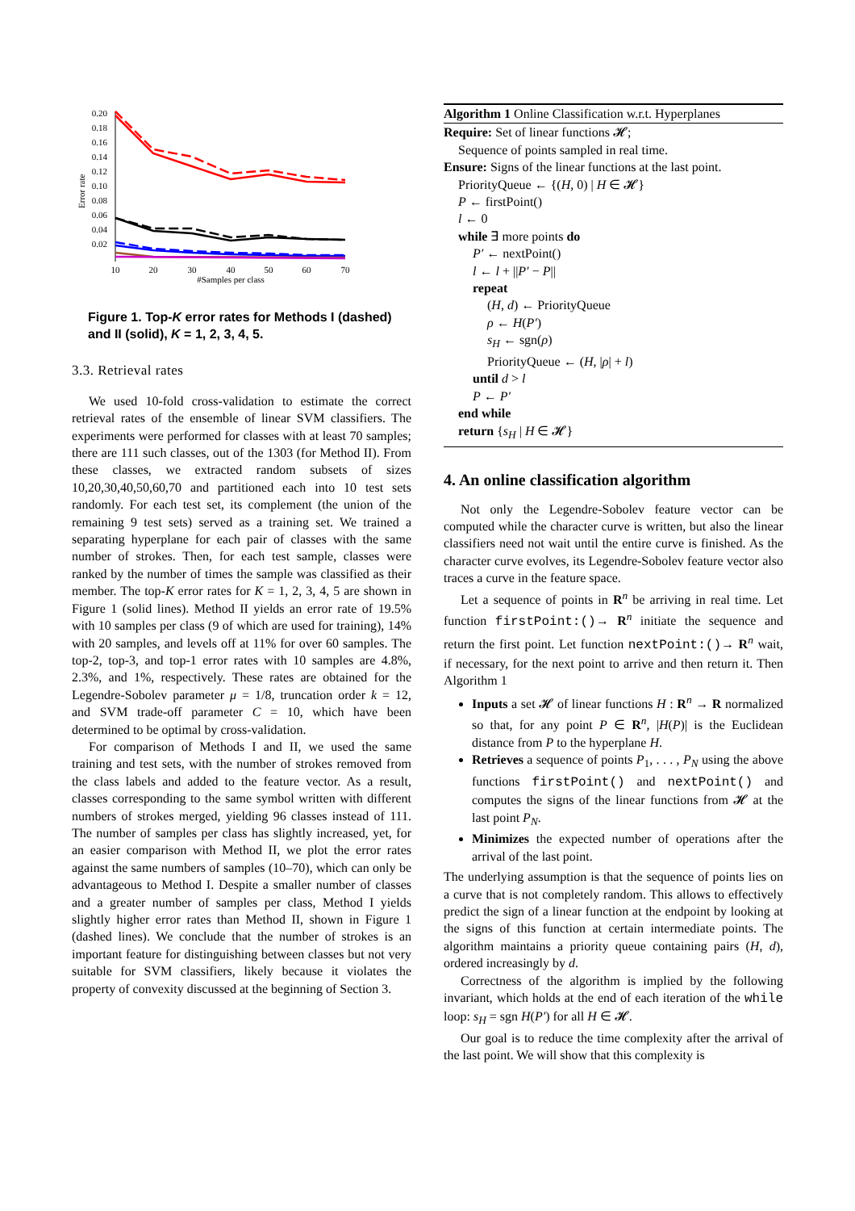Error rate
0.20
0.18
0.16
0.14
0.12
0.10
0.08
0.06
0.04
0.02
10
20
30
40
50
60
70
#Samples per class
Figure 1. Top-K error rates for Methods I (dashed) and II (solid), K = 1, 2, 3, 4, 5.
3.3. Retrieval rates
We used 10-fold cross-validation to estimate the correct retrieval rates of the ensemble of linear SVM classifiers. The experiments were performed for classes with at least 70 samples; there are 111 such classes, out of the 1303 (for Method II). From these classes, we extracted random subsets of sizes 10,20,30,40,50,60,70 and partitioned each into 10 test sets randomly. For each test set, its complement (the union of the remaining 9 test sets) served as a training set. We trained a separating hyperplane for each pair of classes with the same number of strokes. Then, for each test sample, classes were ranked by the number of times the sample was classified as their member. The top-K error rates for K = 1, 2, 3, 4, 5 are shown in Figure 1 (solid lines). Method II yields an error rate of 19.5% with 10 samples per class (9 of which are used for training), 14% with 20 samples, and levels off at 11% for over 60 samples. The top-2, top-3, and top-1 error rates with 10 samples are 4.8%, 2.3%, and 1%, respectively. These rates are obtained for the Legendre-Sobolev parameter μ = 1/8, truncation order k = 12, and SVM trade-off parameter C = 10, which have been determined to be optimal by cross-validation.
For comparison of Methods I and II, we used the same training and test sets, with the number of strokes removed from the class labels and added to the feature vector. As a result, classes corresponding to the same symbol written with different numbers of strokes merged, yielding 96 classes instead of 111. The number of samples per class has slightly increased, yet, for an easier comparison with Method II, we plot the error rates against the same numbers of samples (10–70), which can only be advantageous to Method I. Despite a smaller number of classes and a greater number of samples per class, Method I yields slightly higher error rates than Method II, shown in Figure 1 (dashed lines). We conclude that the number of strokes is an important feature for distinguishing between classes but not very suitable for SVM classifiers, likely because it violates the property of convexity discussed at the beginning of Section 3.
Algorithm 1 Online Classification w.r.t. Hyperplanes
Require: Set of linear functions 𝓗;
Sequence of points sampled in real time.
Ensure: Signs of the linear functions at the last point.
PriorityQueue ← {(H, 0) | H ∈ 𝓗}
P ← firstPoint()
l ← 0
while ∃ more points do
P′ ← nextPoint()
l ← l + ||P′ − P||
repeat
(H, d) ← PriorityQueue
ρ ← H(P′)
s<sub>H</sub> ← sgn(ρ)
PriorityQueue ← (H, |ρ| + l)
until d > l
P ← P′
end while
return {s<sub>H</sub> | H ∈ 𝓗}
4. An online classification algorithm
Not only the Legendre-Sobolev feature vector can be computed while the character curve is written, but also the linear classifiers need not wait until the entire curve is finished. As the character curve evolves, its Legendre-Sobolev feature vector also traces a curve in the feature space.
Let a sequence of points in R<sup>n</sup> be arriving in real time. Let function firstPoint:()→ R<sup>n</sup> initiate the sequence and return the first point. Let function nextPoint:()→ R<sup>n</sup> wait, if necessary, for the next point to arrive and then return it. Then Algorithm 1
Inputs a set 𝓗 of linear functions H : R<sup>n</sup> → R normalized so that, for any point P ∈ R<sup>n</sup>, |H(P)| is the Euclidean distance from P to the hyperplane H.
Retrieves a sequence of points P<sub>1</sub>, . . . , P<sub>N</sub> using the above functions firstPoint() and nextPoint() and computes the signs of the linear functions from 𝓗 at the last point P<sub>N</sub>.
Minimizes the expected number of operations after the arrival of the last point.
The underlying assumption is that the sequence of points lies on a curve that is not completely random. This allows to effectively predict the sign of a linear function at the endpoint by looking at the signs of this function at certain intermediate points. The algorithm maintains a priority queue containing pairs (H, d), ordered increasingly by d.
Correctness of the algorithm is implied by the following invariant, which holds at the end of each iteration of the while loop: s<sub>H</sub> = sgn H(P′) for all H ∈ 𝓗.
Our goal is to reduce the time complexity after the arrival of the last point. We will show that this complexity is